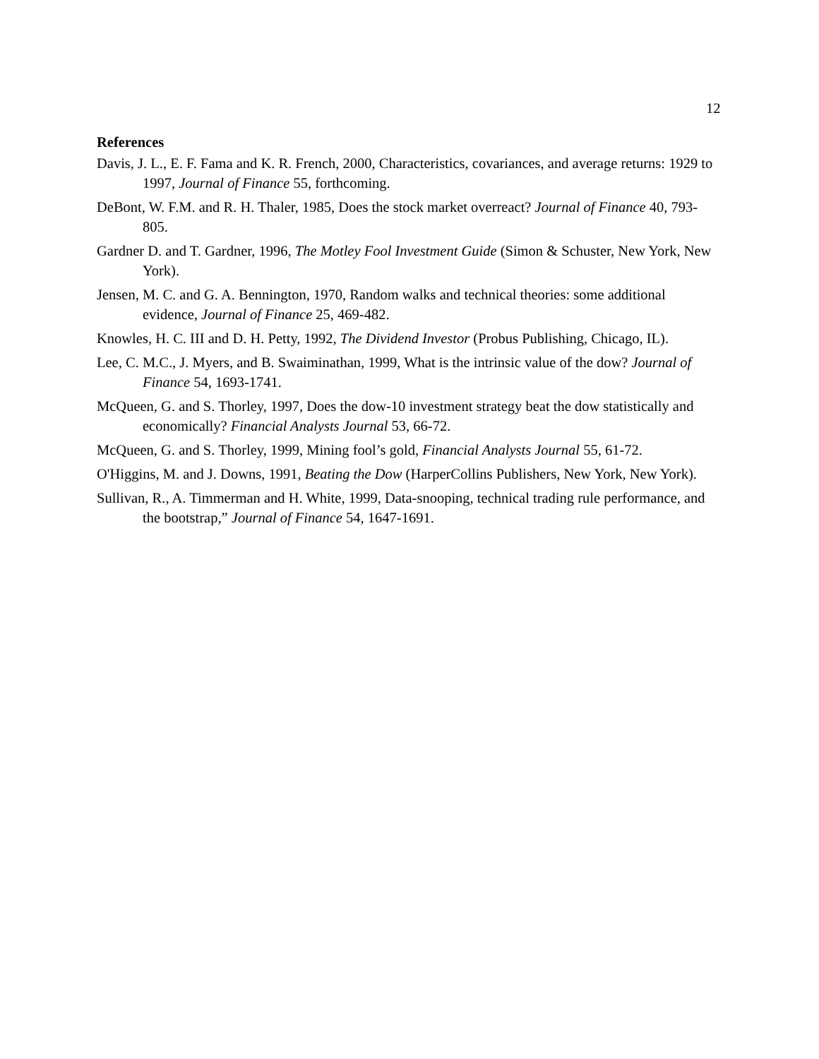12
References
Davis, J. L., E. F. Fama and K. R. French, 2000, Characteristics, covariances, and average returns: 1929 to 1997, Journal of Finance 55, forthcoming.
DeBont, W. F.M. and R. H. Thaler, 1985, Does the stock market overreact? Journal of Finance 40, 793-805.
Gardner D. and T. Gardner, 1996, The Motley Fool Investment Guide (Simon & Schuster, New York, New York).
Jensen, M. C. and G. A. Bennington, 1970, Random walks and technical theories: some additional evidence, Journal of Finance 25, 469-482.
Knowles, H. C. III and D. H. Petty, 1992, The Dividend Investor (Probus Publishing, Chicago, IL).
Lee, C. M.C., J. Myers, and B. Swaiminathan, 1999, What is the intrinsic value of the dow? Journal of Finance 54, 1693-1741.
McQueen, G. and S. Thorley, 1997, Does the dow-10 investment strategy beat the dow statistically and economically? Financial Analysts Journal 53, 66-72.
McQueen, G. and S. Thorley, 1999, Mining fool’s gold, Financial Analysts Journal 55, 61-72.
O'Higgins, M. and J. Downs, 1991, Beating the Dow (HarperCollins Publishers, New York, New York).
Sullivan, R., A. Timmerman and H. White, 1999, Data-snooping, technical trading rule performance, and the bootstrap,” Journal of Finance 54, 1647-1691.